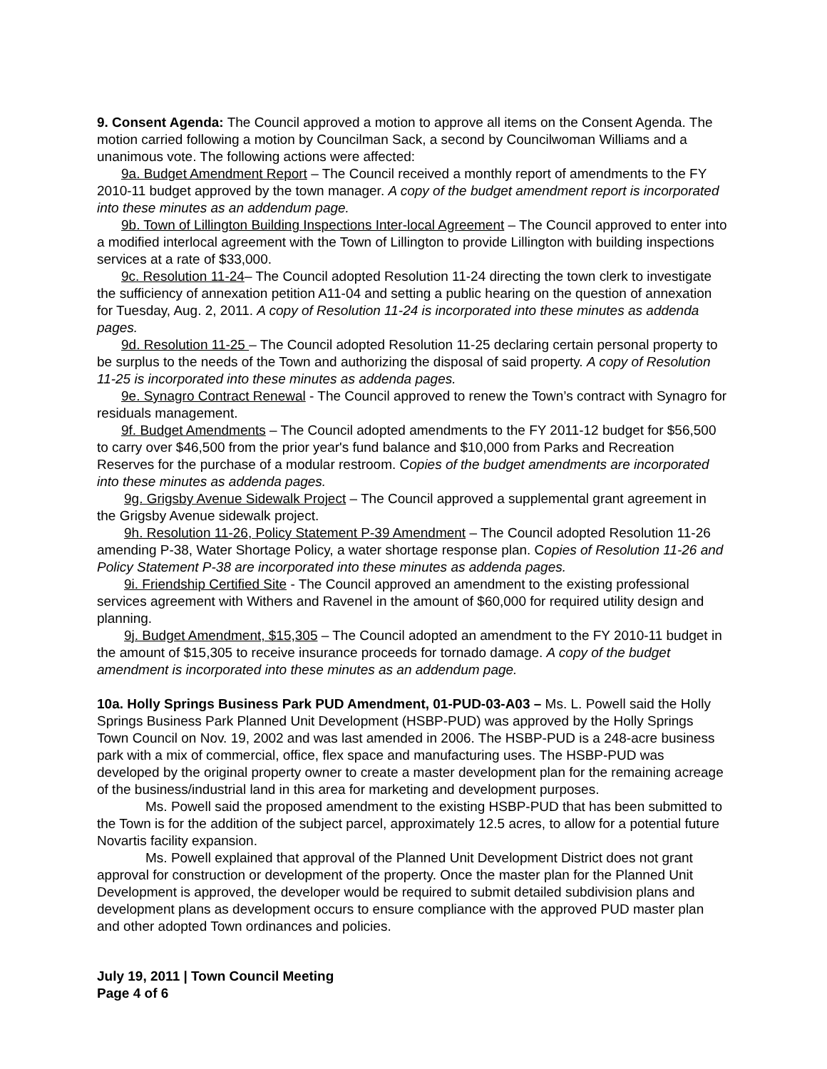9. Consent Agenda: The Council approved a motion to approve all items on the Consent Agenda. The motion carried following a motion by Councilman Sack, a second by Councilwoman Williams and a unanimous vote. The following actions were affected:
9a. Budget Amendment Report – The Council received a monthly report of amendments to the FY 2010-11 budget approved by the town manager. A copy of the budget amendment report is incorporated into these minutes as an addendum page.
9b. Town of Lillington Building Inspections Inter-local Agreement – The Council approved to enter into a modified interlocal agreement with the Town of Lillington to provide Lillington with building inspections services at a rate of $33,000.
9c. Resolution 11-24– The Council adopted Resolution 11-24 directing the town clerk to investigate the sufficiency of annexation petition A11-04 and setting a public hearing on the question of annexation for Tuesday, Aug. 2, 2011. A copy of Resolution 11-24 is incorporated into these minutes as addenda pages.
9d. Resolution 11-25 – The Council adopted Resolution 11-25 declaring certain personal property to be surplus to the needs of the Town and authorizing the disposal of said property. A copy of Resolution 11-25 is incorporated into these minutes as addenda pages.
9e. Synagro Contract Renewal - The Council approved to renew the Town’s contract with Synagro for residuals management.
9f. Budget Amendments – The Council adopted amendments to the FY 2011-12 budget for $56,500 to carry over $46,500 from the prior year's fund balance and $10,000 from Parks and Recreation Reserves for the purchase of a modular restroom. Copies of the budget amendments are incorporated into these minutes as addenda pages.
9g. Grigsby Avenue Sidewalk Project – The Council approved a supplemental grant agreement in the Grigsby Avenue sidewalk project.
9h. Resolution 11-26, Policy Statement P-39 Amendment – The Council adopted Resolution 11-26 amending P-38, Water Shortage Policy, a water shortage response plan. Copies of Resolution 11-26 and Policy Statement P-38 are incorporated into these minutes as addenda pages.
9i. Friendship Certified Site - The Council approved an amendment to the existing professional services agreement with Withers and Ravenel in the amount of $60,000 for required utility design and planning.
9j. Budget Amendment, $15,305 – The Council adopted an amendment to the FY 2010-11 budget in the amount of $15,305 to receive insurance proceeds for tornado damage. A copy of the budget amendment is incorporated into these minutes as an addendum page.
10a. Holly Springs Business Park PUD Amendment, 01-PUD-03-A03 – Ms. L. Powell said the Holly Springs Business Park Planned Unit Development (HSBP-PUD) was approved by the Holly Springs Town Council on Nov. 19, 2002 and was last amended in 2006. The HSBP-PUD is a 248-acre business park with a mix of commercial, office, flex space and manufacturing uses. The HSBP-PUD was developed by the original property owner to create a master development plan for the remaining acreage of the business/industrial land in this area for marketing and development purposes.
Ms. Powell said the proposed amendment to the existing HSBP-PUD that has been submitted to the Town is for the addition of the subject parcel, approximately 12.5 acres, to allow for a potential future Novartis facility expansion.
Ms. Powell explained that approval of the Planned Unit Development District does not grant approval for construction or development of the property. Once the master plan for the Planned Unit Development is approved, the developer would be required to submit detailed subdivision plans and development plans as development occurs to ensure compliance with the approved PUD master plan and other adopted Town ordinances and policies.
July 19, 2011 | Town Council Meeting
Page 4 of 6